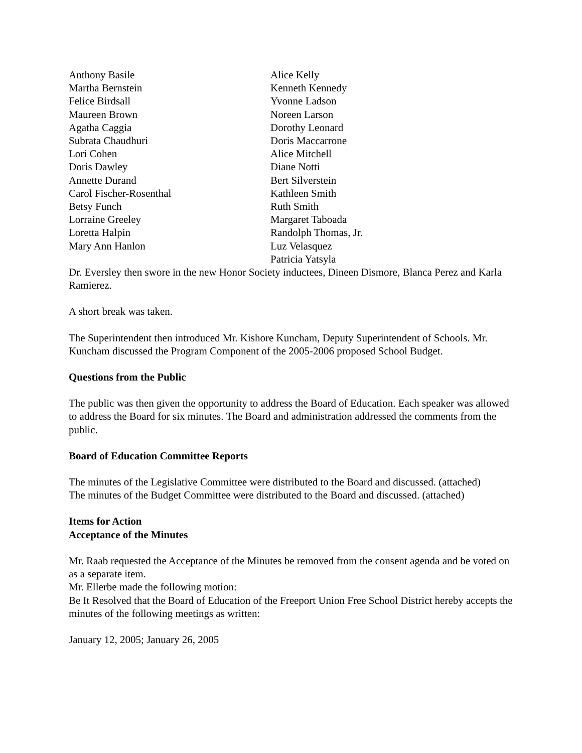Anthony Basile
Martha Bernstein
Felice Birdsall
Maureen Brown
Agatha Caggia
Subrata Chaudhuri
Lori Cohen
Doris Dawley
Annette Durand
Carol Fischer-Rosenthal
Betsy Funch
Lorraine Greeley
Loretta Halpin
Mary Ann Hanlon
Alice Kelly
Kenneth Kennedy
Yvonne Ladson
Noreen Larson
Dorothy Leonard
Doris Maccarrone
Alice Mitchell
Diane Notti
Bert Silverstein
Kathleen Smith
Ruth Smith
Margaret Taboada
Randolph Thomas, Jr.
Luz Velasquez
Patricia Yatsyla
Dr. Eversley then swore in the new Honor Society inductees, Dineen Dismore, Blanca Perez and Karla Ramierez.
A short break was taken.
The Superintendent then introduced Mr. Kishore Kuncham, Deputy Superintendent of Schools. Mr. Kuncham discussed the Program Component of the 2005-2006 proposed School Budget.
Questions from the Public
The public was then given the opportunity to address the Board of Education. Each speaker was allowed to address the Board for six minutes. The Board and administration addressed the comments from the public.
Board of Education Committee Reports
The minutes of the Legislative Committee were distributed to the Board and discussed. (attached)
The minutes of the Budget Committee were distributed to the Board and discussed. (attached)
Items for Action
Acceptance of the Minutes
Mr. Raab requested the Acceptance of the Minutes be removed from the consent agenda and be voted on as a separate item.
Mr. Ellerbe made the following motion:
Be It Resolved that the Board of Education of the Freeport Union Free School District hereby accepts the minutes of the following meetings as written:
January 12, 2005; January 26, 2005